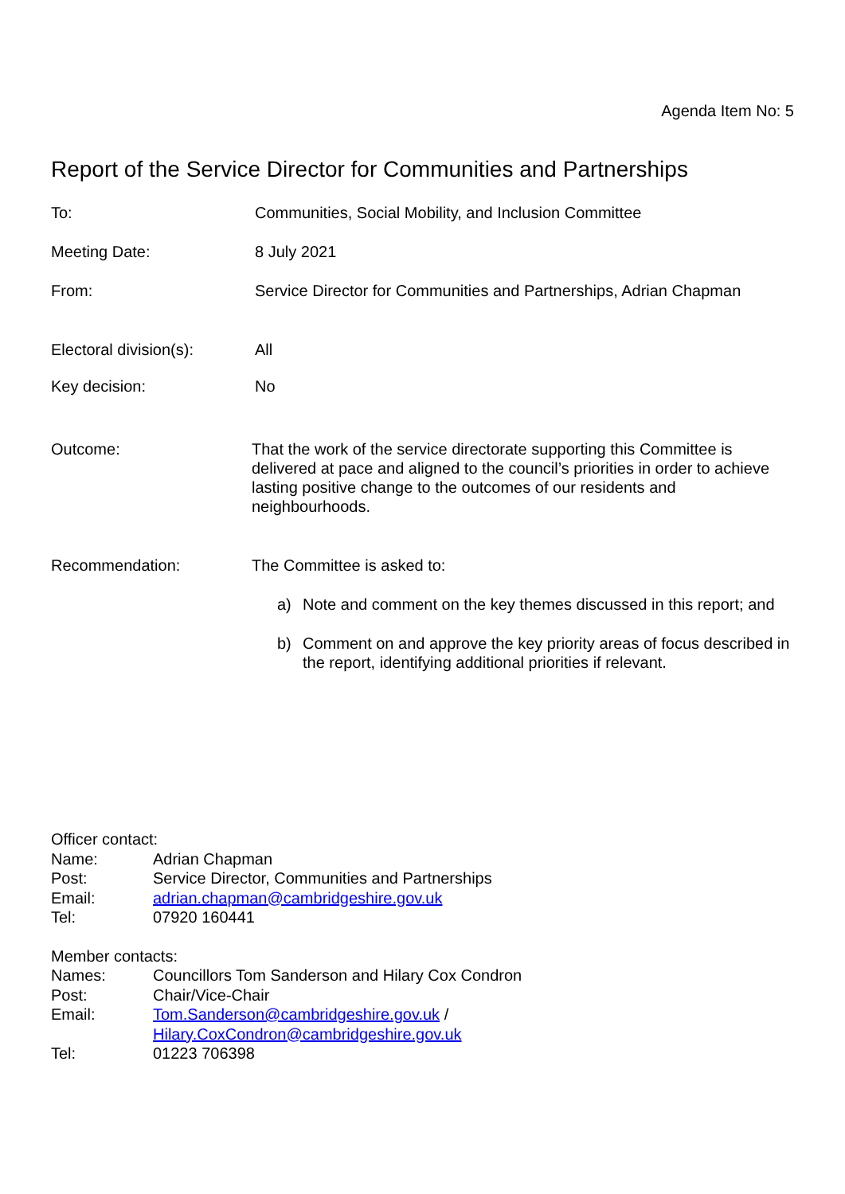Agenda Item No: 5
Report of the Service Director for Communities and Partnerships
To: Communities, Social Mobility, and Inclusion Committee
Meeting Date: 8 July 2021
From: Service Director for Communities and Partnerships, Adrian Chapman
Electoral division(s):
All
Key decision: No
Outcome: That the work of the service directorate supporting this Committee is delivered at pace and aligned to the council’s priorities in order to achieve lasting positive change to the outcomes of our residents and neighbourhoods.
Recommendation: The Committee is asked to:
a) Note and comment on the key themes discussed in this report; and
b) Comment on and approve the key priority areas of focus described in the report, identifying additional priorities if relevant.
Officer contact:
| Name: | Adrian Chapman |
| Post: | Service Director, Communities and Partnerships |
| Email: | adrian.chapman@cambridgeshire.gov.uk |
| Tel: | 07920 160441 |
Member contacts:
| Names: | Councillors Tom Sanderson and Hilary Cox Condron |
| Post: | Chair/Vice-Chair |
| Email: | Tom.Sanderson@cambridgeshire.gov.uk / Hilary.CoxCondron@cambridgeshire.gov.uk |
| Tel: | 01223 706398 |